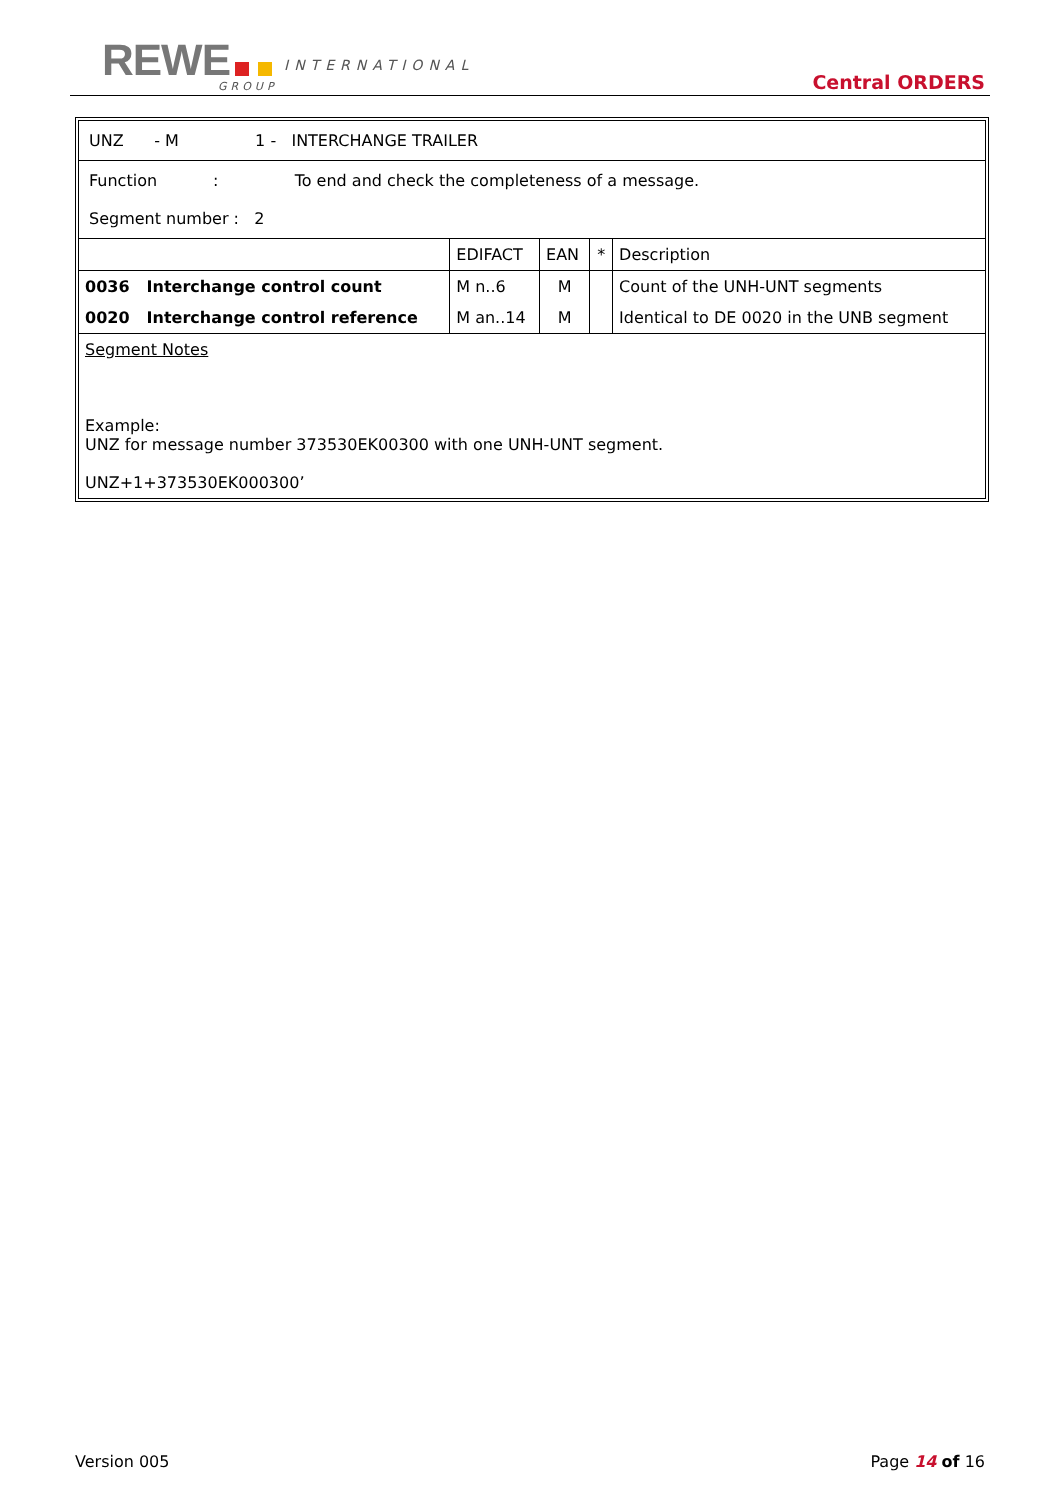REWE INTERNATIONAL
GROUP Central ORDERS
| UNZ - M 1 - INTERCHANGE TRAILER | | | | | |
| Function : To end and check the completeness of a message. Segment number : 2 | | | | | |
| | | EDIFACT | EAN | * | Description |
| 0036 | Interchange control count | M n..6 | M | | Count of the UNH-UNT segments |
| 0020 | Interchange control reference | M an..14 | M | | Identical to DE 0020 in the UNB segment |
| Segment Notes Example: UNZ for message number 373530EK00300 with one UNH-UNT segment. UNZ+1+373530EK000300’ | | | | | |
Version 005 Page 14 of 16